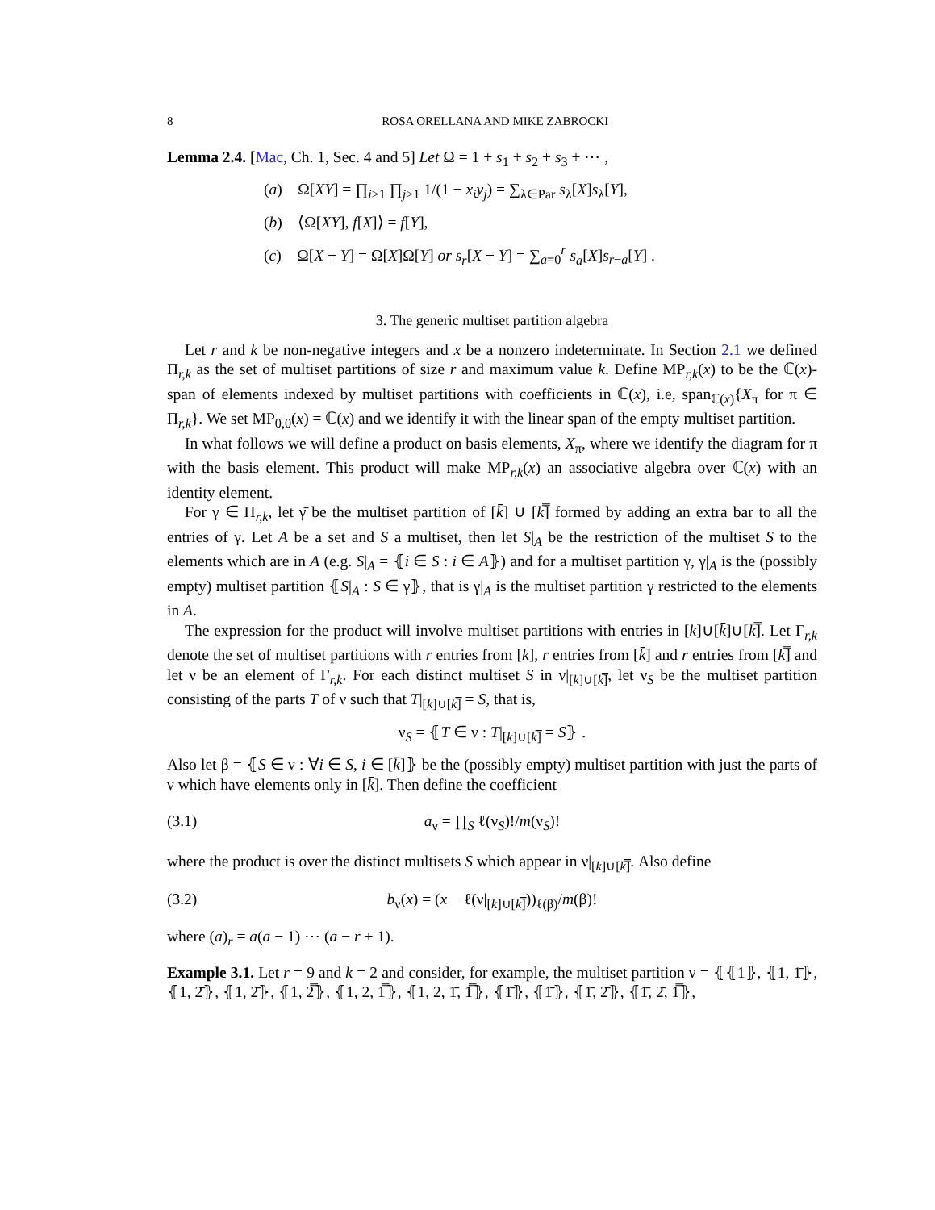8 ROSA ORELLANA AND MIKE ZABROCKI
Lemma 2.4. [Mac, Ch. 1, Sec. 4 and 5] Let Ω = 1 + s<sub>1</sub> + s<sub>2</sub> + s<sub>3</sub> + ⋯ ,
(a) Ω[XY] = ∏<sub>i≥1</sub> ∏<sub>j≥1</sub> 1/(1 − x<sub>i</sub>y<sub>j</sub>) = ∑<sub>λ∈Par</sub> s<sub>λ</sub>[X]s<sub>λ</sub>[Y],
(b) ⟨Ω[XY], f[X]⟩ = f[Y],
(c) Ω[X + Y] = Ω[X]Ω[Y] or s<sub>r</sub>[X + Y] = ∑<sub>a=0</sub><sup>r</sup> s<sub>a</sub>[X]s<sub>r−a</sub>[Y] .
3. The generic multiset partition algebra
Let r and k be non-negative integers and x be a nonzero indeterminate. In Section 2.1 we defined Π<sub>r,k</sub> as the set of multiset partitions of size r and maximum value k. Define MP<sub>r,k</sub>(x) to be the ℂ(x)-span of elements indexed by multiset partitions with coefficients in ℂ(x), i.e, span<sub>ℂ(x)</sub>{X<sub>π</sub> for π ∈ Π<sub>r,k</sub>}. We set MP<sub>0,0</sub>(x) = ℂ(x) and we identify it with the linear span of the empty multiset partition.
In what follows we will define a product on basis elements, X<sub>π</sub>, where we identify the diagram for π with the basis element. This product will make MP<sub>r,k</sub>(x) an associative algebra over ℂ(x) with an identity element.
For γ ∈ Π<sub>r,k</sub>, let γ̄ be the multiset partition of [k̄] ∪ [k̿] formed by adding an extra bar to all the entries of γ. Let A be a set and S a multiset, then let S|<sub>A</sub> be the restriction of the multiset S to the elements which are in A (e.g. S|<sub>A</sub> = ⦃i ∈ S : i ∈ A⦄) and for a multiset partition γ, γ|<sub>A</sub> is the (possibly empty) multiset partition ⦃S|<sub>A</sub> : S ∈ γ⦄, that is γ|<sub>A</sub> is the multiset partition γ restricted to the elements in A.
The expression for the product will involve multiset partitions with entries in [k]∪[k̄]∪[k̿]. Let Γ<sub>r,k</sub> denote the set of multiset partitions with r entries from [k], r entries from [k̄] and r entries from [k̿] and let ν be an element of Γ<sub>r,k</sub>. For each distinct multiset S in ν|<sub>[k]∪[k̿]</sub>, let ν<sub>S</sub> be the multiset partition consisting of the parts T of ν such that T|<sub>[k]∪[k̿]</sub> = S, that is,
ν<sub>S</sub> = ⦃T ∈ ν : T|<sub>[k]∪[k̿]</sub> = S⦄ .
Also let β = ⦃S ∈ ν : ∀i ∈ S, i ∈ [k̄]⦄ be the (possibly empty) multiset partition with just the parts of ν which have elements only in [k̄]. Then define the coefficient
(3.1) a<sub>ν</sub> = ∏<sub>S</sub> ℓ(ν<sub>S</sub>)!/m(ν<sub>S</sub>)!
where the product is over the distinct multisets S which appear in ν|<sub>[k]∪[k̿]</sub>. Also define
(3.2) b<sub>ν</sub>(x) = (x − ℓ(ν|<sub>[k]∪[k̿]</sub>))<sub>ℓ(β)</sub>/m(β)!
where (a)<sub>r</sub> = a(a − 1) ⋯ (a − r + 1).
Example 3.1. Let r = 9 and k = 2 and consider, for example, the multiset partition ν = ⦃⦃1⦄, ⦃1, 1̄⦄, ⦃1, 2̄⦄, ⦃1, 2̄⦄, ⦃1, 2̿⦄, ⦃1, 2, 1̿⦄, ⦃1, 2, 1̄, 1̿⦄, ⦃1̄⦄, ⦃1̄⦄, ⦃1̄, 2̄⦄, ⦃1̄, 2̄, 1̿⦄,